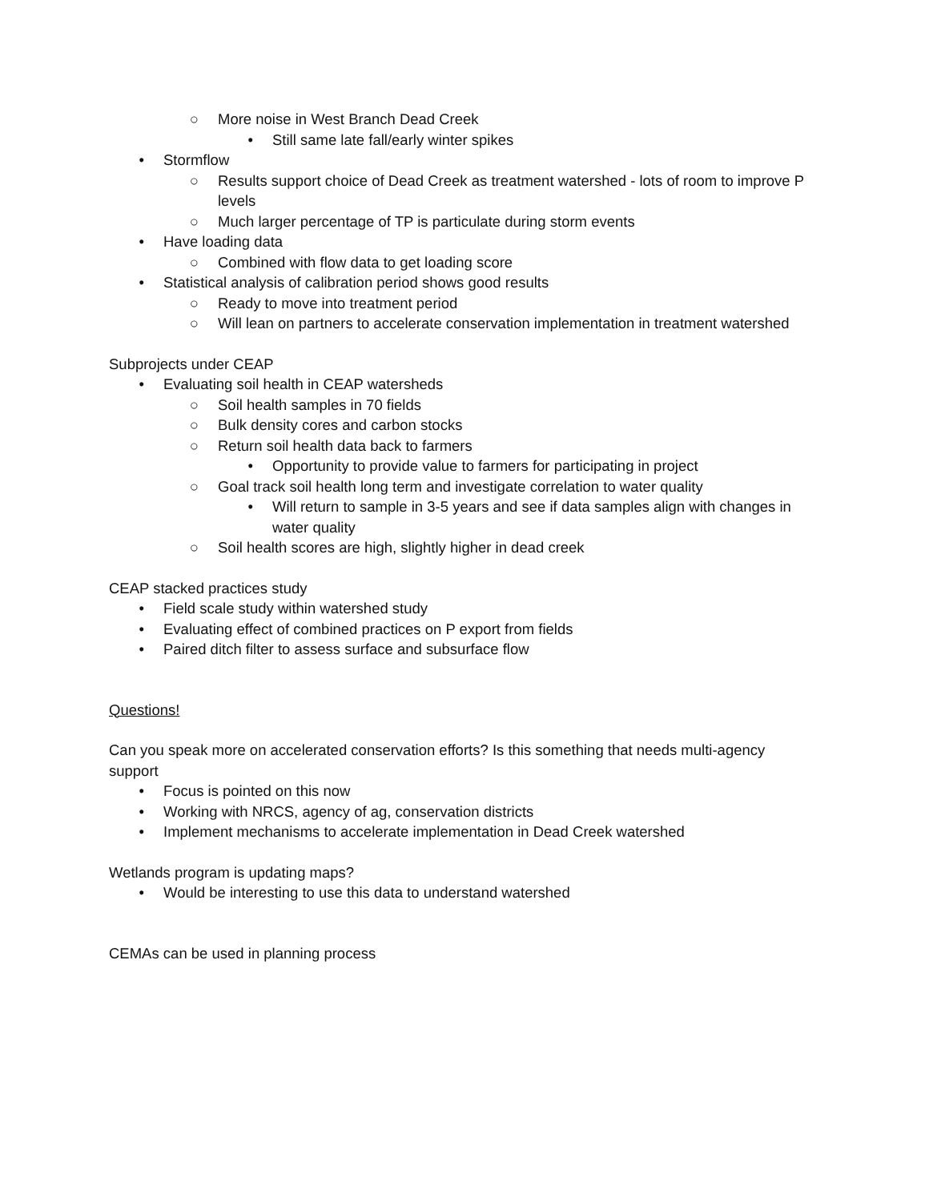○ More noise in West Branch Dead Creek
• Still same late fall/early winter spikes
• Stormflow
○ Results support choice of Dead Creek as treatment watershed - lots of room to improve P levels
○ Much larger percentage of TP is particulate during storm events
• Have loading data
○ Combined with flow data to get loading score
• Statistical analysis of calibration period shows good results
○ Ready to move into treatment period
○ Will lean on partners to accelerate conservation implementation in treatment watershed
Subprojects under CEAP
• Evaluating soil health in CEAP watersheds
○ Soil health samples in 70 fields
○ Bulk density cores and carbon stocks
○ Return soil health data back to farmers
• Opportunity to provide value to farmers for participating in project
○ Goal track soil health long term and investigate correlation to water quality
• Will return to sample in 3-5 years and see if data samples align with changes in water quality
○ Soil health scores are high, slightly higher in dead creek
CEAP stacked practices study
• Field scale study within watershed study
• Evaluating effect of combined practices on P export from fields
• Paired ditch filter to assess surface and subsurface flow
Questions!
Can you speak more on accelerated conservation efforts? Is this something that needs multi-agency support
• Focus is pointed on this now
• Working with NRCS, agency of ag, conservation districts
• Implement mechanisms to accelerate implementation in Dead Creek watershed
Wetlands program is updating maps?
• Would be interesting to use this data to understand watershed
CEMAs can be used in planning process